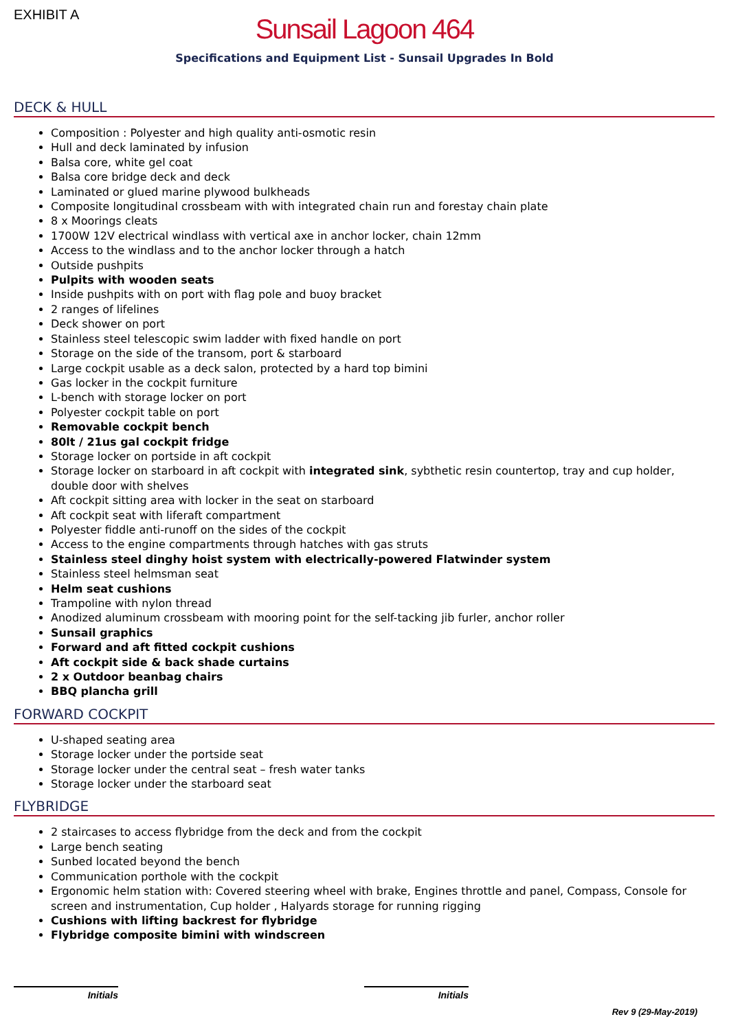EXHIBIT A
Sunsail Lagoon 464
Specifications and Equipment List - Sunsail Upgrades In Bold
DECK & HULL
Composition : Polyester and high quality anti-osmotic resin
Hull and deck laminated by infusion
Balsa core, white gel coat
Balsa core bridge deck and deck
Laminated or glued marine plywood bulkheads
Composite longitudinal crossbeam with with integrated chain run and forestay chain plate
8 x Moorings cleats
1700W 12V electrical windlass with vertical axe in anchor locker, chain 12mm
Access to the windlass and to the anchor locker through a hatch
Outside pushpits
Pulpits with wooden seats
Inside pushpits with on port with flag pole and buoy bracket
2 ranges of lifelines
Deck shower on port
Stainless steel telescopic swim ladder with fixed handle on port
Storage on the side of the transom, port & starboard
Large cockpit usable as a deck salon, protected by a hard top bimini
Gas locker in the cockpit furniture
L-bench with storage locker on port
Polyester cockpit table on port
Removable cockpit bench
80lt / 21us gal cockpit fridge
Storage locker on portside in aft cockpit
Storage locker on starboard in aft cockpit with integrated sink, sybthetic resin countertop, tray and cup holder, double door with shelves
Aft cockpit sitting area with locker in the seat on starboard
Aft cockpit seat with liferaft compartment
Polyester fiddle anti-runoff on the sides of the cockpit
Access to the engine compartments through hatches with gas struts
Stainless steel dinghy hoist system with electrically-powered Flatwinder system
Stainless steel helmsman seat
Helm seat cushions
Trampoline with nylon thread
Anodized aluminum crossbeam with mooring point for the self-tacking jib furler, anchor roller
Sunsail graphics
Forward and aft fitted cockpit cushions
Aft cockpit side & back shade curtains
2 x Outdoor beanbag chairs
BBQ plancha grill
FORWARD COCKPIT
U-shaped seating area
Storage locker under the portside seat
Storage locker under the central seat – fresh water tanks
Storage locker under the starboard seat
FLYBRIDGE
2 staircases to access flybridge from the deck and from the cockpit
Large bench seating
Sunbed located beyond the bench
Communication porthole with the cockpit
Ergonomic helm station with: Covered steering wheel with brake, Engines throttle and panel, Compass, Console for screen and instrumentation, Cup holder , Halyards storage for running rigging
Cushions with lifting backrest for flybridge
Flybridge composite bimini with windscreen
Initials Initials
Rev 9 (29-May-2019)